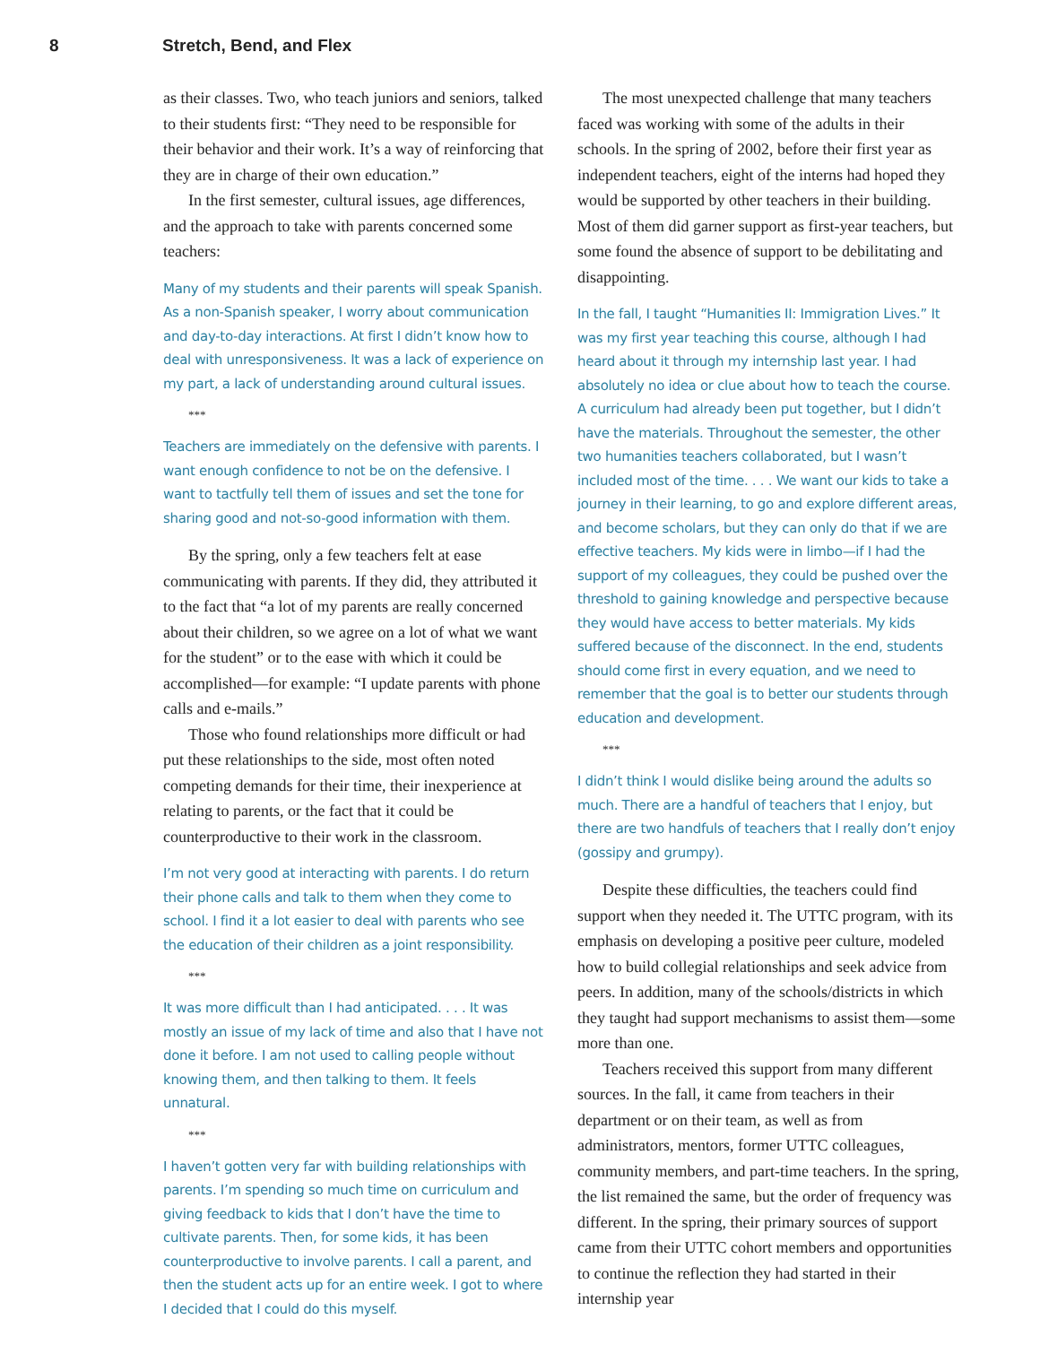8 Stretch, Bend, and Flex
as their classes. Two, who teach juniors and seniors, talked to their students first: “They need to be responsible for their behavior and their work. It’s a way of reinforcing that they are in charge of their own education.”
In the first semester, cultural issues, age differences, and the approach to take with parents concerned some teachers:
Many of my students and their parents will speak Spanish. As a non-Spanish speaker, I worry about communication and day-to-day interactions. At first I didn’t know how to deal with unresponsiveness. It was a lack of experience on my part, a lack of understanding around cultural issues.
***
Teachers are immediately on the defensive with parents. I want enough confidence to not be on the defensive. I want to tactfully tell them of issues and set the tone for sharing good and not-so-good information with them.
By the spring, only a few teachers felt at ease communicating with parents. If they did, they attributed it to the fact that “a lot of my parents are really concerned about their children, so we agree on a lot of what we want for the student” or to the ease with which it could be accomplished—for example: “I update parents with phone calls and e-mails.”
Those who found relationships more difficult or had put these relationships to the side, most often noted competing demands for their time, their inexperience at relating to parents, or the fact that it could be counterproductive to their work in the classroom.
I’m not very good at interacting with parents. I do return their phone calls and talk to them when they come to school. I find it a lot easier to deal with parents who see the education of their children as a joint responsibility.
***
It was more difficult than I had anticipated. . . . It was mostly an issue of my lack of time and also that I have not done it before. I am not used to calling people without knowing them, and then talking to them. It feels unnatural.
***
I haven’t gotten very far with building relationships with parents. I’m spending so much time on curriculum and giving feedback to kids that I don’t have the time to cultivate parents. Then, for some kids, it has been counterproductive to involve parents. I call a parent, and then the student acts up for an entire week. I got to where I decided that I could do this myself.
The most unexpected challenge that many teachers faced was working with some of the adults in their schools. In the spring of 2002, before their first year as independent teachers, eight of the interns had hoped they would be supported by other teachers in their building. Most of them did garner support as first-year teachers, but some found the absence of support to be debilitating and disappointing.
In the fall, I taught “Humanities II: Immigration Lives.” It was my first year teaching this course, although I had heard about it through my internship last year. I had absolutely no idea or clue about how to teach the course. A curriculum had already been put together, but I didn’t have the materials. Throughout the semester, the other two humanities teachers collaborated, but I wasn’t included most of the time. . . . We want our kids to take a journey in their learning, to go and explore different areas, and become scholars, but they can only do that if we are effective teachers. My kids were in limbo—if I had the support of my colleagues, they could be pushed over the threshold to gaining knowledge and perspective because they would have access to better materials. My kids suffered because of the disconnect. In the end, students should come first in every equation, and we need to remember that the goal is to better our students through education and development.
***
I didn’t think I would dislike being around the adults so much. There are a handful of teachers that I enjoy, but there are two handfuls of teachers that I really don’t enjoy (gossipy and grumpy).
Despite these difficulties, the teachers could find support when they needed it. The UTTC program, with its emphasis on developing a positive peer culture, modeled how to build collegial relationships and seek advice from peers. In addition, many of the schools/districts in which they taught had support mechanisms to assist them—some more than one.
Teachers received this support from many different sources. In the fall, it came from teachers in their department or on their team, as well as from administrators, mentors, former UTTC colleagues, community members, and part-time teachers. In the spring, the list remained the same, but the order of frequency was different. In the spring, their primary sources of support came from their UTTC cohort members and opportunities to continue the reflection they had started in their internship year